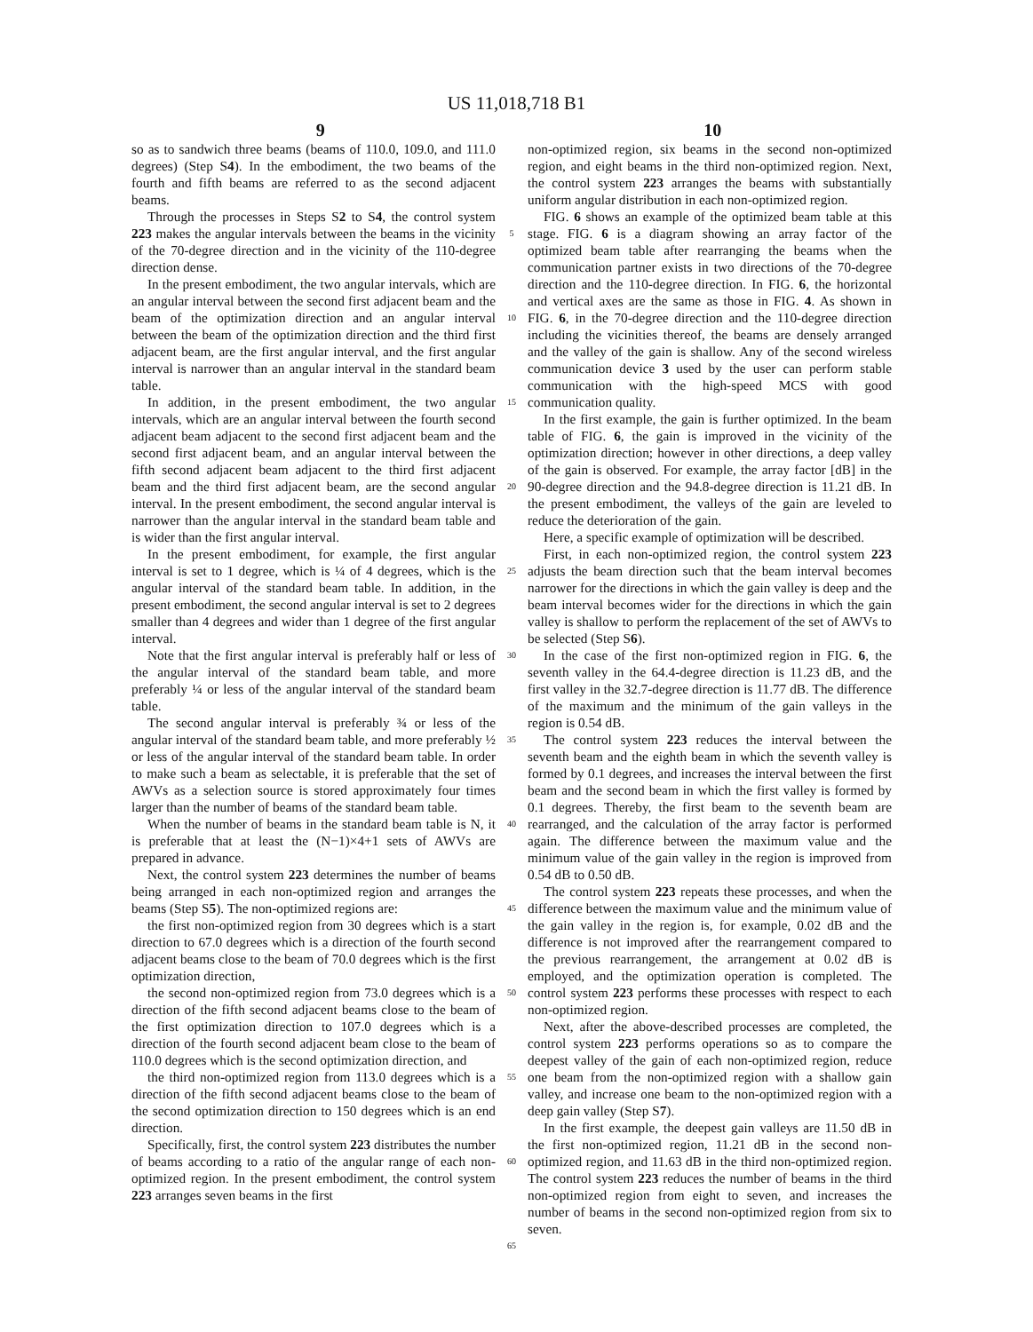US 11,018,718 B1
9 10
so as to sandwich three beams (beams of 110.0, 109.0, and 111.0 degrees) (Step S4). In the embodiment, the two beams of the fourth and fifth beams are referred to as the second adjacent beams.
Through the processes in Steps S2 to S4, the control system 223 makes the angular intervals between the beams in the vicinity of the 70-degree direction and in the vicinity of the 110-degree direction dense.
In the present embodiment, the two angular intervals, which are an angular interval between the second first adjacent beam and the beam of the optimization direction and an angular interval between the beam of the optimization direction and the third first adjacent beam, are the first angular interval, and the first angular interval is narrower than an angular interval in the standard beam table.
In addition, in the present embodiment, the two angular intervals, which are an angular interval between the fourth second adjacent beam adjacent to the second first adjacent beam and the second first adjacent beam, and an angular interval between the fifth second adjacent beam adjacent to the third first adjacent beam and the third first adjacent beam, are the second angular interval. In the present embodiment, the second angular interval is narrower than the angular interval in the standard beam table and is wider than the first angular interval.
In the present embodiment, for example, the first angular interval is set to 1 degree, which is ¼ of 4 degrees, which is the angular interval of the standard beam table. In addition, in the present embodiment, the second angular interval is set to 2 degrees smaller than 4 degrees and wider than 1 degree of the first angular interval.
Note that the first angular interval is preferably half or less of the angular interval of the standard beam table, and more preferably ¼ or less of the angular interval of the standard beam table.
The second angular interval is preferably ¾ or less of the angular interval of the standard beam table, and more preferably ½ or less of the angular interval of the standard beam table. In order to make such a beam as selectable, it is preferable that the set of AWVs as a selection source is stored approximately four times larger than the number of beams of the standard beam table.
When the number of beams in the standard beam table is N, it is preferable that at least the (N−1)×4+1 sets of AWVs are prepared in advance.
Next, the control system 223 determines the number of beams being arranged in each non-optimized region and arranges the beams (Step S5). The non-optimized regions are:
the first non-optimized region from 30 degrees which is a start direction to 67.0 degrees which is a direction of the fourth second adjacent beams close to the beam of 70.0 degrees which is the first optimization direction,
the second non-optimized region from 73.0 degrees which is a direction of the fifth second adjacent beams close to the beam of the first optimization direction to 107.0 degrees which is a direction of the fourth second adjacent beam close to the beam of 110.0 degrees which is the second optimization direction, and
the third non-optimized region from 113.0 degrees which is a direction of the fifth second adjacent beams close to the beam of the second optimization direction to 150 degrees which is an end direction.
Specifically, first, the control system 223 distributes the number of beams according to a ratio of the angular range of each non-optimized region. In the present embodiment, the control system 223 arranges seven beams in the first
5
10
15
20
25
30
35
40
45
50
55
60
65
non-optimized region, six beams in the second non-optimized region, and eight beams in the third non-optimized region. Next, the control system 223 arranges the beams with substantially uniform angular distribution in each non-optimized region.
FIG. 6 shows an example of the optimized beam table at this stage. FIG. 6 is a diagram showing an array factor of the optimized beam table after rearranging the beams when the communication partner exists in two directions of the 70-degree direction and the 110-degree direction. In FIG. 6, the horizontal and vertical axes are the same as those in FIG. 4. As shown in FIG. 6, in the 70-degree direction and the 110-degree direction including the vicinities thereof, the beams are densely arranged and the valley of the gain is shallow. Any of the second wireless communication device 3 used by the user can perform stable communication with the high-speed MCS with good communication quality.
In the first example, the gain is further optimized. In the beam table of FIG. 6, the gain is improved in the vicinity of the optimization direction; however in other directions, a deep valley of the gain is observed. For example, the array factor [dB] in the 90-degree direction and the 94.8-degree direction is 11.21 dB. In the present embodiment, the valleys of the gain are leveled to reduce the deterioration of the gain.
Here, a specific example of optimization will be described.
First, in each non-optimized region, the control system 223 adjusts the beam direction such that the beam interval becomes narrower for the directions in which the gain valley is deep and the beam interval becomes wider for the directions in which the gain valley is shallow to perform the replacement of the set of AWVs to be selected (Step S6).
In the case of the first non-optimized region in FIG. 6, the seventh valley in the 64.4-degree direction is 11.23 dB, and the first valley in the 32.7-degree direction is 11.77 dB. The difference of the maximum and the minimum of the gain valleys in the region is 0.54 dB.
The control system 223 reduces the interval between the seventh beam and the eighth beam in which the seventh valley is formed by 0.1 degrees, and increases the interval between the first beam and the second beam in which the first valley is formed by 0.1 degrees. Thereby, the first beam to the seventh beam are rearranged, and the calculation of the array factor is performed again. The difference between the maximum value and the minimum value of the gain valley in the region is improved from 0.54 dB to 0.50 dB.
The control system 223 repeats these processes, and when the difference between the maximum value and the minimum value of the gain valley in the region is, for example, 0.02 dB and the difference is not improved after the rearrangement compared to the previous rearrangement, the arrangement at 0.02 dB is employed, and the optimization operation is completed. The control system 223 performs these processes with respect to each non-optimized region.
Next, after the above-described processes are completed, the control system 223 performs operations so as to compare the deepest valley of the gain of each non-optimized region, reduce one beam from the non-optimized region with a shallow gain valley, and increase one beam to the non-optimized region with a deep gain valley (Step S7).
In the first example, the deepest gain valleys are 11.50 dB in the first non-optimized region, 11.21 dB in the second non-optimized region, and 11.63 dB in the third non-optimized region. The control system 223 reduces the number of beams in the third non-optimized region from eight to seven, and increases the number of beams in the second non-optimized region from six to seven.